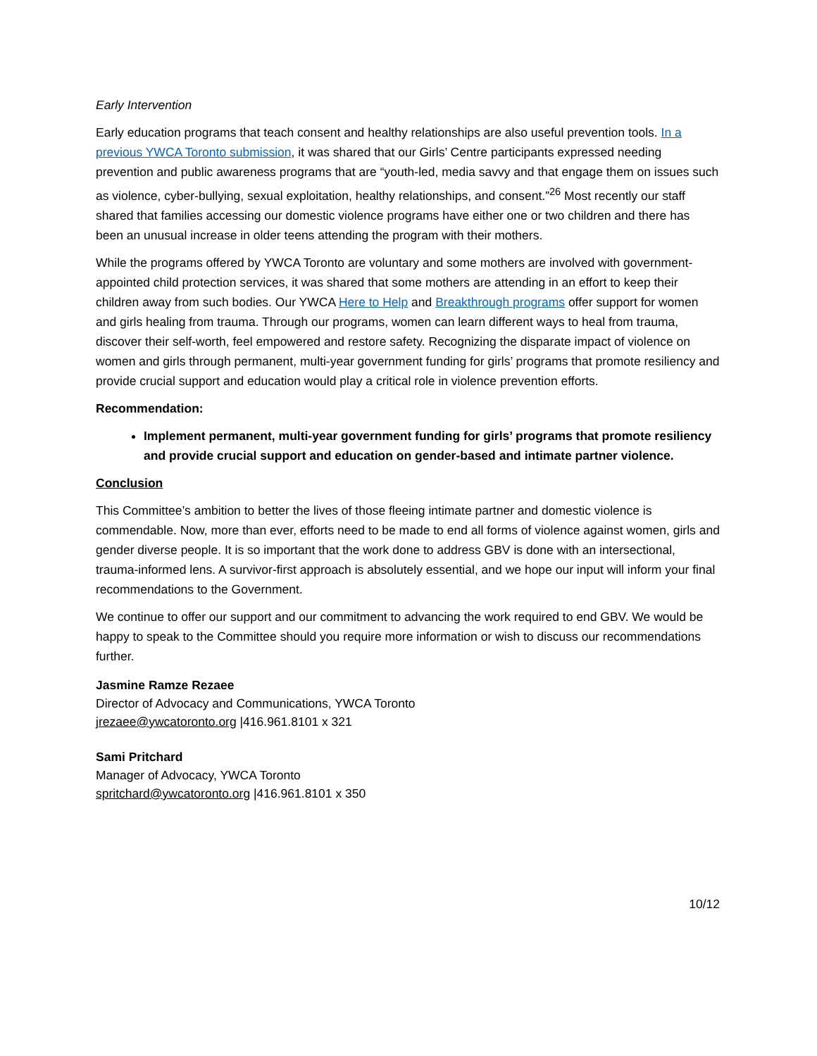Early Intervention
Early education programs that teach consent and healthy relationships are also useful prevention tools. In a previous YWCA Toronto submission, it was shared that our Girls’ Centre participants expressed needing prevention and public awareness programs that are “youth-led, media savvy and that engage them on issues such as violence, cyber-bullying, sexual exploitation, healthy relationships, and consent.”<sup>26</sup> Most recently our staff shared that families accessing our domestic violence programs have either one or two children and there has been an unusual increase in older teens attending the program with their mothers.
While the programs offered by YWCA Toronto are voluntary and some mothers are involved with government-appointed child protection services, it was shared that some mothers are attending in an effort to keep their children away from such bodies. Our YWCA Here to Help and Breakthrough programs offer support for women and girls healing from trauma. Through our programs, women can learn different ways to heal from trauma, discover their self-worth, feel empowered and restore safety. Recognizing the disparate impact of violence on women and girls through permanent, multi-year government funding for girls’ programs that promote resiliency and provide crucial support and education would play a critical role in violence prevention efforts.
Recommendation:
Implement permanent, multi-year government funding for girls’ programs that promote resiliency and provide crucial support and education on gender-based and intimate partner violence.
Conclusion
This Committee’s ambition to better the lives of those fleeing intimate partner and domestic violence is commendable. Now, more than ever, efforts need to be made to end all forms of violence against women, girls and gender diverse people. It is so important that the work done to address GBV is done with an intersectional, trauma-informed lens. A survivor-first approach is absolutely essential, and we hope our input will inform your final recommendations to the Government.
We continue to offer our support and our commitment to advancing the work required to end GBV. We would be happy to speak to the Committee should you require more information or wish to discuss our recommendations further.
Jasmine Ramze Rezaee
Director of Advocacy and Communications, YWCA Toronto
jrezaee@ywcatoronto.org |416.961.8101 x 321
Sami Pritchard
Manager of Advocacy, YWCA Toronto
spritchard@ywcatoronto.org |416.961.8101 x 350
10/12